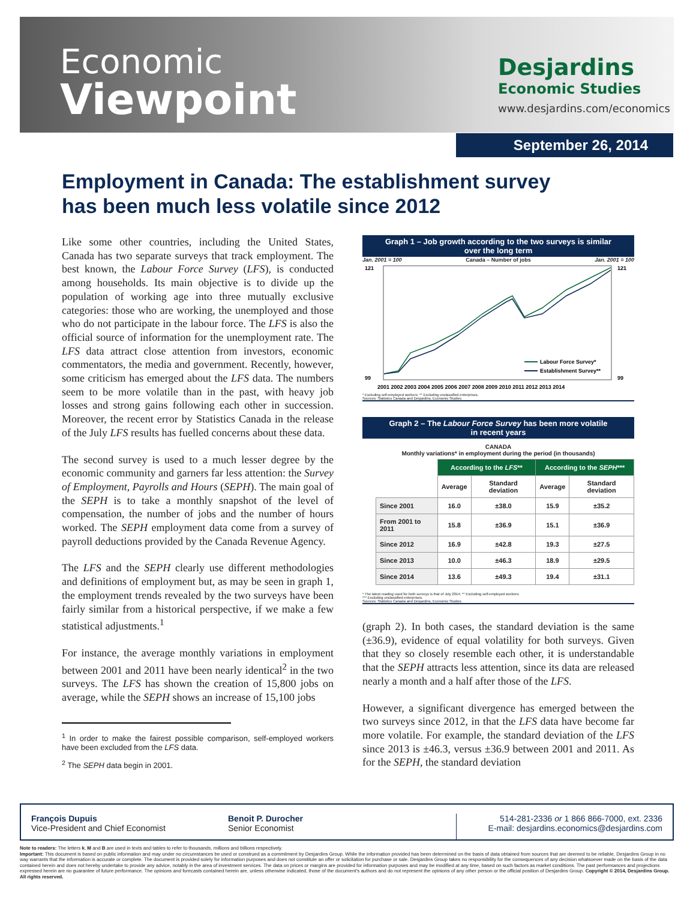Economic
Viewpoint
Desjardins
Economic Studies
www.desjardins.com/economics
September 26, 2014
Employment in Canada: The establishment survey
has been much less volatile since 2012
Like some other countries, including the United States, Canada has two separate surveys that track employment. The best known, the Labour Force Survey (LFS), is conducted among households. Its main objective is to divide up the population of working age into three mutually exclusive categories: those who are working, the unemployed and those who do not participate in the labour force. The LFS is also the official source of information for the unemployment rate. The LFS data attract close attention from investors, economic commentators, the media and government. Recently, however, some criticism has emerged about the LFS data. The numbers seem to be more volatile than in the past, with heavy job losses and strong gains following each other in succession. Moreover, the recent error by Statistics Canada in the release of the July LFS results has fuelled concerns about these data.
The second survey is used to a much lesser degree by the economic community and garners far less attention: the Survey of Employment, Payrolls and Hours (SEPH). The main goal of the SEPH is to take a monthly snapshot of the level of compensation, the number of jobs and the number of hours worked. The SEPH employment data come from a survey of payroll deductions provided by the Canada Revenue Agency.
The LFS and the SEPH clearly use different methodologies and definitions of employment but, as may be seen in graph 1, the employment trends revealed by the two surveys have been fairly similar from a historical perspective, if we make a few statistical adjustments.<sup>1</sup>
For instance, the average monthly variations in employment between 2001 and 2011 have been nearly identical<sup>2</sup> in the two surveys. The LFS has shown the creation of 15,800 jobs on average, while the SEPH shows an increase of 15,100 jobs
<sup>1</sup> In order to make the fairest possible comparison, self-employed workers have been excluded from the LFS data.
<sup>2</sup> The SEPH data begin in 2001.
Graph 1 – Job growth according to the two surveys is similar
over the long term
Jan. 2001 = 100 Canada – Number of jobs Jan. 2001 = 100
121
99
121
99
Labour Force Survey*
Establishment Survey**
2001 2002 2003 2004 2005 2006 2007 2008 2009 2010 2011 2012 2013 2014
* Excluding self-employed workers; ** Excluding unclassified enterprises.
Sources: Statistics Canada and Desjardins, Economic Studies
Graph 2 – The Labour Force Survey has been more volatile
in recent years
CANADA
Monthly variations* in employment during the period (in thousands)
| | According to the LFS ** | | According to the SEPH *** | |
| | Average | Standard deviation | Average | Standard deviation |
| Since 2001 | 16.0 | ±38.0 | 15.9 | ±35.2 |
| From 2001 to 2011 | 15.8 | ±36.9 | 15.1 | ±36.9 |
| Since 2012 | 16.9 | ±42.8 | 19.3 | ±27.5 |
| Since 2013 | 10.0 | ±46.3 | 18.9 | ±29.5 |
| Since 2014 | 13.6 | ±49.3 | 19.4 | ±31.1 |
* The latest reading used for both surveys is that of July 2014; ** Excluding self-employed workers;
*** Excluding unclassified enterprises.
Sources: Statistics Canada and Desjardins, Economic Studies
(graph 2). In both cases, the standard deviation is the same (±36.9), evidence of equal volatility for both surveys. Given that they so closely resemble each other, it is understandable that the SEPH attracts less attention, since its data are released nearly a month and a half after those of the LFS.
However, a significant divergence has emerged between the two surveys since 2012, in that the LFS data have become far more volatile. For example, the standard deviation of the LFS since 2013 is ±46.3, versus ±36.9 between 2001 and 2011. As for the SEPH, the standard deviation
François Dupuis
Vice-President and Chief Economist
Benoit P. Durocher
Senior Economist
514-281-2336 or 1 866 866-7000, ext. 2336
E-mail: desjardins.economics@desjardins.com
Note to readers: The letters k, M and B are used in texts and tables to refer to thousands, millions and billions respectively.
Important: This document is based on public information and may under no circumstances be used or construed as a commitment by Desjardins Group. While the information provided has been determined on the basis of data obtained from sources that are deemed to be reliable, Desjardins Group in no way warrants that the information is accurate or complete. The document is provided solely for information purposes and does not constitute an offer or solicitation for purchase or sale. Desjardins Group takes no responsibility for the consequences of any decision whatsoever made on the basis of the data contained herein and does not hereby undertake to provide any advice, notably in the area of investment services. The data on prices or margins are provided for information purposes and may be modified at any time, based on such factors as market conditions. The past performances and projections expressed herein are no guarantee of future performance. The opinions and forecasts contained herein are, unless otherwise indicated, those of the document's authors and do not represent the opinions of any other person or the official position of Desjardins Group. Copyright © 2014, Desjardins Group. All rights reserved.